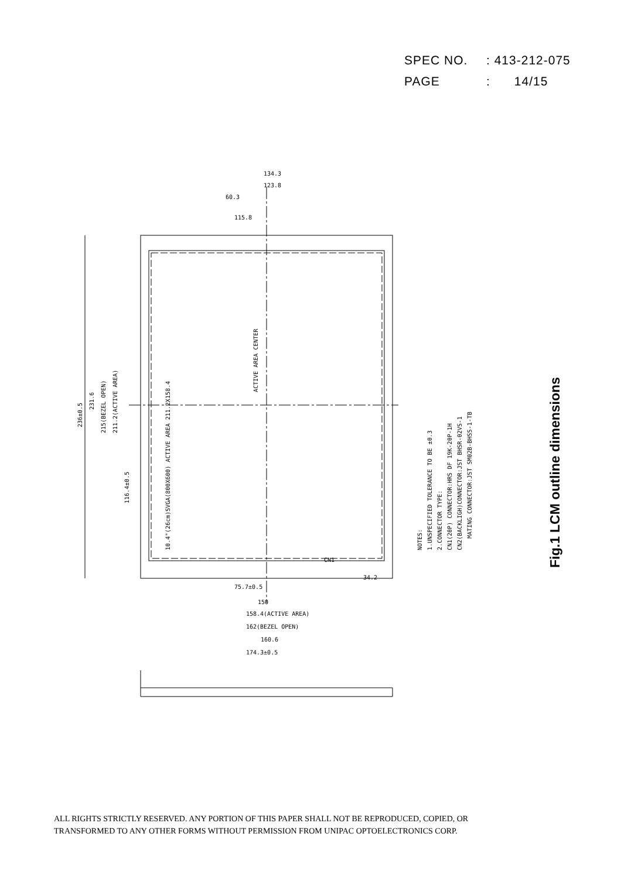SPEC NO.: 413-212-075
PAGE: 14/15
ACTIVE AREA CENTER
10.4"(26cm)SVGA(800X600) ACTIVE AREA 211.2X158.4
236±0.5
231.6
215(BEZEL OPEN)
211.2(ACTIVE AREA)
116.4±0.5
75.7±0.5
150
158.4(ACTIVE AREA)
162(BEZEL OPEN)
160.6
174.3±0.5
134.3
123.8
60.3
115.8
CN1
34.2
NOTES:
1.UNSPECIFIED TOLERANCE TO BE ±0.3
2.CONNECTOR TYPE:
CN1(20P) CONNECTOR:HRS DF 19K-20P-1H
CN2(BACKLIGH)CONNECTOR:JST BHSR-02VS-1
MATING CONNECTOR:JST SM02B-BHSS-1-TB
Fig.1 LCM outline dimensions
ALL RIGHTS STRICTLY RESERVED. ANY PORTION OF THIS PAPER SHALL NOT BE REPRODUCED, COPIED, OR
TRANSFORMED TO ANY OTHER FORMS WITHOUT PERMISSION FROM UNIPAC OPTOELECTRONICS CORP.